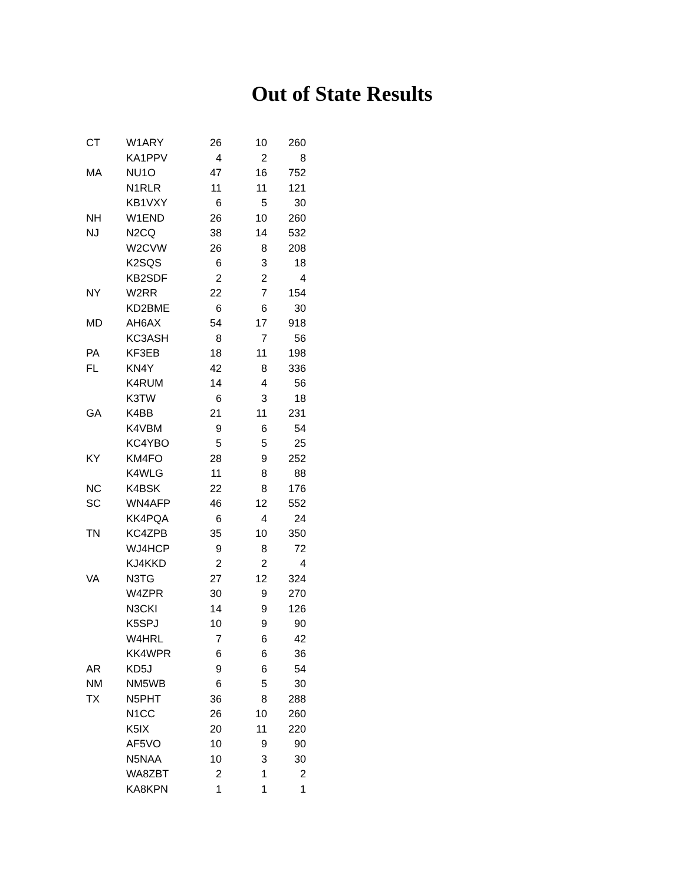Out of State Results
| CT | W1ARY | 26 | 10 | 260 |
| | KA1PPV | 4 | 2 | 8 |
| MA | NU1O | 47 | 16 | 752 |
| | N1RLR | 11 | 11 | 121 |
| | KB1VXY | 6 | 5 | 30 |
| NH | W1END | 26 | 10 | 260 |
| NJ | N2CQ | 38 | 14 | 532 |
| | W2CVW | 26 | 8 | 208 |
| | K2SQS | 6 | 3 | 18 |
| | KB2SDF | 2 | 2 | 4 |
| NY | W2RR | 22 | 7 | 154 |
| | KD2BME | 6 | 6 | 30 |
| MD | AH6AX | 54 | 17 | 918 |
| | KC3ASH | 8 | 7 | 56 |
| PA | KF3EB | 18 | 11 | 198 |
| FL | KN4Y | 42 | 8 | 336 |
| | K4RUM | 14 | 4 | 56 |
| | K3TW | 6 | 3 | 18 |
| GA | K4BB | 21 | 11 | 231 |
| | K4VBM | 9 | 6 | 54 |
| | KC4YBO | 5 | 5 | 25 |
| KY | KM4FO | 28 | 9 | 252 |
| | K4WLG | 11 | 8 | 88 |
| NC | K4BSK | 22 | 8 | 176 |
| SC | WN4AFP | 46 | 12 | 552 |
| | KK4PQA | 6 | 4 | 24 |
| TN | KC4ZPB | 35 | 10 | 350 |
| | WJ4HCP | 9 | 8 | 72 |
| | KJ4KKD | 2 | 2 | 4 |
| VA | N3TG | 27 | 12 | 324 |
| | W4ZPR | 30 | 9 | 270 |
| | N3CKI | 14 | 9 | 126 |
| | K5SPJ | 10 | 9 | 90 |
| | W4HRL | 7 | 6 | 42 |
| | KK4WPR | 6 | 6 | 36 |
| AR | KD5J | 9 | 6 | 54 |
| NM | NM5WB | 6 | 5 | 30 |
| TX | N5PHT | 36 | 8 | 288 |
| | N1CC | 26 | 10 | 260 |
| | K5IX | 20 | 11 | 220 |
| | AF5VO | 10 | 9 | 90 |
| | N5NAA | 10 | 3 | 30 |
| | WA8ZBT | 2 | 1 | 2 |
| | KA8KPN | 1 | 1 | 1 |